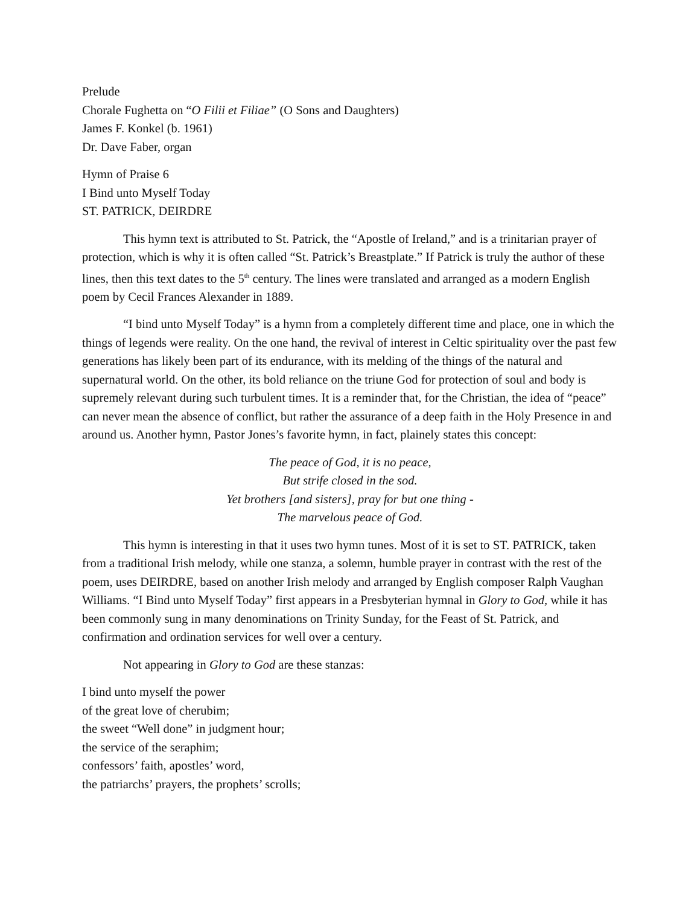Prelude
Chorale Fughetta on “O Filii et Filiae” (O Sons and Daughters)
James F. Konkel (b. 1961)
Dr. Dave Faber, organ
Hymn of Praise 6
I Bind unto Myself Today
ST. PATRICK, DEIRDRE
This hymn text is attributed to St. Patrick, the “Apostle of Ireland,” and is a trinitarian prayer of protection, which is why it is often called “St. Patrick’s Breastplate.” If Patrick is truly the author of these lines, then this text dates to the 5<sup>th</sup> century. The lines were translated and arranged as a modern English poem by Cecil Frances Alexander in 1889.
“I bind unto Myself Today” is a hymn from a completely different time and place, one in which the things of legends were reality. On the one hand, the revival of interest in Celtic spirituality over the past few generations has likely been part of its endurance, with its melding of the things of the natural and supernatural world. On the other, its bold reliance on the triune God for protection of soul and body is supremely relevant during such turbulent times. It is a reminder that, for the Christian, the idea of “peace” can never mean the absence of conflict, but rather the assurance of a deep faith in the Holy Presence in and around us. Another hymn, Pastor Jones’s favorite hymn, in fact, plainely states this concept:
The peace of God, it is no peace,
But strife closed in the sod.
Yet brothers [and sisters], pray for but one thing -
The marvelous peace of God.
This hymn is interesting in that it uses two hymn tunes. Most of it is set to ST. PATRICK, taken from a traditional Irish melody, while one stanza, a solemn, humble prayer in contrast with the rest of the poem, uses DEIRDRE, based on another Irish melody and arranged by English composer Ralph Vaughan Williams. “I Bind unto Myself Today” first appears in a Presbyterian hymnal in Glory to God, while it has been commonly sung in many denominations on Trinity Sunday, for the Feast of St. Patrick, and confirmation and ordination services for well over a century.
Not appearing in Glory to God are these stanzas:
I bind unto myself the power
of the great love of cherubim;
the sweet “Well done” in judgment hour;
the service of the seraphim;
confessors’ faith, apostles’ word,
the patriarchs’ prayers, the prophets’ scrolls;